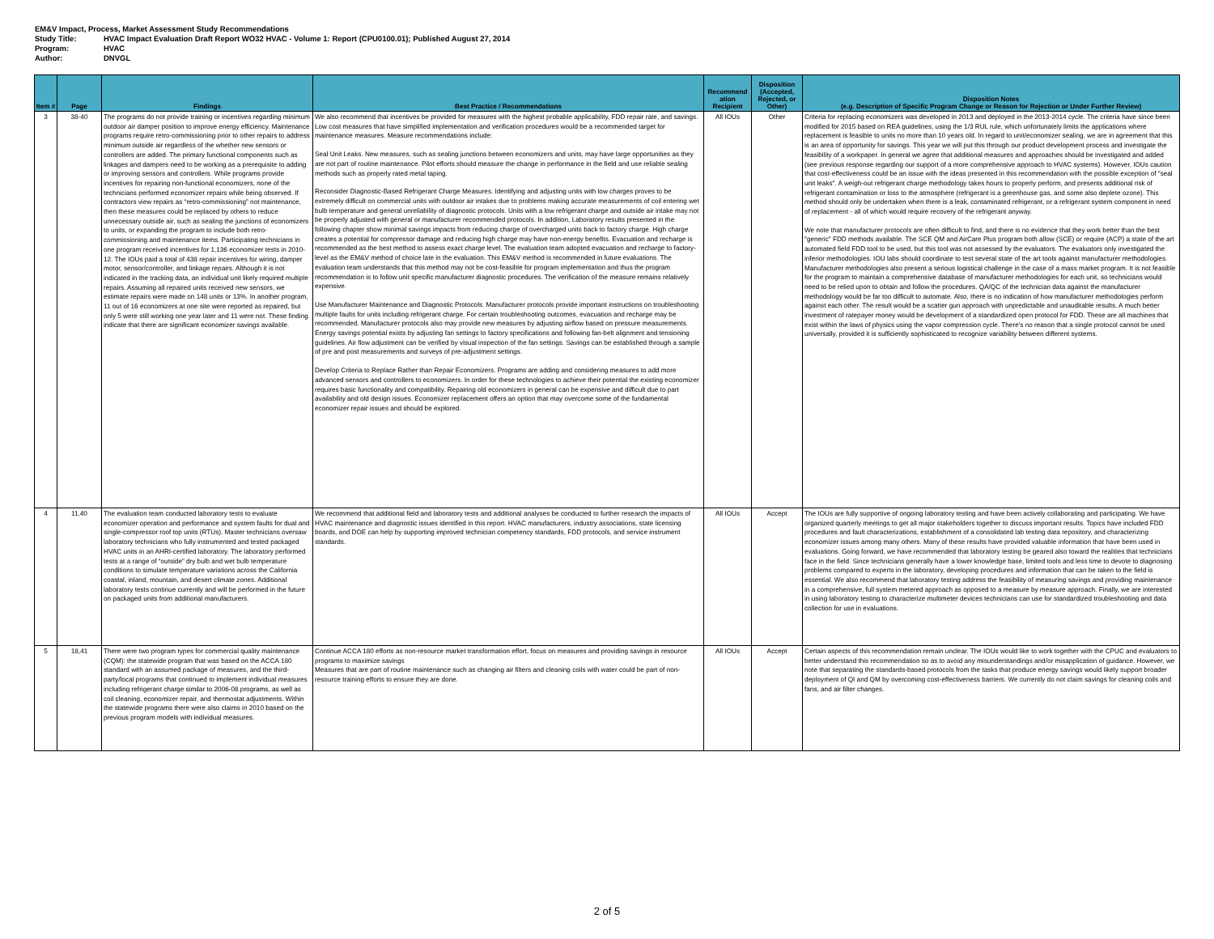EM&V Impact, Process, Market Assessment Study Recommendations
Study Title: HVAC Impact Evaluation Draft Report WO32 HVAC - Volume 1: Report (CPU0100.01); Published August 27, 2014
Program: HVAC
Author: DNVGL
| Item # | Page | Findings | Best Practice / Recommendations | Recommend ation Recipient | Disposition (Accepted, Rejected, or Other) | Disposition Notes (e.g. Description of Specific Program Change or Reason for Rejection or Under Further Review) |
| --- | --- | --- | --- | --- | --- | --- |
| 3 | 38-40 | The programs do not provide training or incentives regarding minimum outdoor air damper position to improve energy efficiency. Maintenance programs require retro-commissioning prior to other repairs to address minimum outside air regardless of the whether new sensors or controllers are added. The primary functional components such as linkages and dampers need to be working as a prerequisite to adding or improving sensors and controllers. While programs provide incentives for repairing non-functional economizers, none of the technicians performed economizer repairs while being observed. If contractors view repairs as “retro-commissioning” not maintenance, then these measures could be replaced by others to reduce unnecessary outside air, such as sealing the junctions of economizers to units, or expanding the program to include both retro-commissioning and maintenance items. Participating technicians in one program received incentives for 1,136 economizer tests in 2010-12. The IOUs paid a total of 438 repair incentives for wiring, damper motor, sensor/controller, and linkage repairs. Although it is not indicated in the tracking data, an individual unit likely required multiple repairs. Assuming all repaired units received new sensors, we estimate repairs were made on 148 units or 13%. In another program, 11 out of 16 economizers at one site were reported as repaired, but only 5 were still working one year later and 11 were not. These finding indicate that there are significant economizer savings available. | We also recommend that incentives be provided for measures with the highest probable applicability, FDD repair rate, and savings. Low cost measures that have simplified implementation and verification procedures would be a recommended target for maintenance measures. Measure recommendations include: Seal Unit Leaks. New measures, such as sealing junctions between economizers and units, may have large opportunities as they are not part of routine maintenance. Pilot efforts should measure the change in performance in the field and use reliable sealing methods such as properly rated metal taping. Reconsider Diagnostic-Based Refrigerant Charge Measures. Identifying and adjusting units with low charges proves to be extremely difficult on commercial units with outdoor air intakes due to problems making accurate measurements of coil entering wet bulb temperature and general unreliability of diagnostic protocols. Units with a low refrigerant charge and outside air intake may not be properly adjusted with general or manufacturer recommended protocols. In addition, Laboratory results presented in the following chapter show minimal savings impacts from reducing charge of overcharged units back to factory charge. High charge creates a potential for compressor damage and reducing high charge may have non-energy benefits. Evacuation and recharge is recommended as the best method to assess exact charge level. The evaluation team adopted evacuation and recharge to factory-level as the EM&V method of choice late in the evaluation. This EM&V method is recommended in future evaluations. The evaluation team understands that this method may not be cost-feasible for program implementation and thus the program recommendation is to follow unit specific manufacturer diagnostic procedures. The verification of the measure remains relatively expensive. Use Manufacturer Maintenance and Diagnostic Protocols. Manufacturer protocols provide important instructions on troubleshooting multiple faults for units including refrigerant charge. For certain troubleshooting outcomes, evacuation and recharge may be recommended. Manufacturer protocols also may provide new measures by adjusting airflow based on pressure measurements. Energy savings potential exists by adjusting fan settings to factory specifications and following fan-belt alignment and tensioning guidelines. Air flow adjustment can be verified by visual inspection of the fan settings. Savings can be established through a sample of pre and post measurements and surveys of pre-adjustment settings. Develop Criteria to Replace Rather than Repair Economizers. Programs are adding and considering measures to add more advanced sensors and controllers to economizers. In order for these technologies to achieve their potential the existing economizer requires basic functionality and compatibility. Repairing old economizers in general can be expensive and difficult due to part availability and old design issues. Economizer replacement offers an option that may overcome some of the fundamental economizer repair issues and should be explored. | All IOUs | Other | Criteria for replacing economizers was developed in 2013 and deployed in the 2013-2014 cycle. The criteria have since been modified for 2015 based on REA guidelines, using the 1/3 RUL rule, which unfortunately limits the applications where replacement is feasible to units no more than 10 years old. In regard to unit/economizer sealing, we are in agreement that this is an area of opportunity for savings. This year we will put this through our product development process and investigate the feasibility of a workpaper. In general we agree that additional measures and approaches should be investigated and added (see previous response regarding our support of a more comprehensive approach to HVAC systems). However, IOUs caution that cost-effectiveness could be an issue with the ideas presented in this recommendation with the possible exception of "seal unit leaks". A weigh-out refrigerant charge methodology takes hours to properly perform, and presents additional risk of refrigerant contamination or loss to the atmosphere (refrigerant is a greenhouse gas, and some also deplete ozone). This method should only be undertaken when there is a leak, contaminated refrigerant, or a refrigerant system component in need of replacement - all of which would require recovery of the refrigerant anyway. We note that manufacturer protocols are often difficult to find, and there is no evidence that they work better than the best "generic" FDD methods available. The SCE QM and AirCare Plus program both allow (SCE) or require (ACP) a state of the art automated field FDD tool to be used, but this tool was not assessed by the evaluators. The evaluators only investigated the inferior methodologies. IOU labs should coordinate to test several state of the art tools against manufacturer methodologies. Manufacturer methodologies also present a serious logistical challenge in the case of a mass market program. It is not feasible for the program to maintain a comprehensive database of manufacturer methodologies for each unit, so technicians would need to be relied upon to obtain and follow the procedures. QA/QC of the technician data against the manufacturer methodology would be far too difficult to automate. Also, there is no indication of how manufacturer methodologies perform against each other. The result would be a scatter gun approach with unpredictable and unauditable results. A much better investment of ratepayer money would be development of a standardized open protocol for FDD. These are all machines that exist within the laws of physics using the vapor compression cycle. There's no reason that a single protocol cannot be used universally, provided it is sufficiently sophisticated to recognize variability between different systems. |
| 4 | 11,40 | The evaluation team conducted laboratory tests to evaluate economizer operation and performance and system faults for dual and single-compressor roof top units (RTUs). Master technicians oversaw laboratory technicians who fully instrumented and tested packaged HVAC units in an AHRI-certified laboratory. The laboratory performed tests at a range of “outside” dry bulb and wet bulb temperature conditions to simulate temperature variations across the California coastal, inland, mountain, and desert climate zones. Additional laboratory tests continue currently and will be performed in the future on packaged units from additional manufacturers. | We recommend that additional field and laboratory tests and additional analyses be conducted to further research the impacts of HVAC maintenance and diagnostic issues identified in this report. HVAC manufacturers, industry associations, state licensing boards, and DOE can help by supporting improved technician competency standards, FDD protocols, and service instrument standards. | All IOUs | Accept | The IOUs are fully supportive of ongoing laboratory testing and have been actively collaborating and participating. We have organized quarterly meetings to get all major stakeholders together to discuss important results. Topics have included FDD procedures and fault characterizations, establishment of a consolidated lab testing data repository, and characterizing economizer issues among many others. Many of these results have provided valuable information that have been used in evaluations. Going forward, we have recommended that laboratory testing be geared also toward the realities that technicians face in the field. Since technicians generally have a lower knowledge base, limited tools and less time to devote to diagnosing problems compared to experts in the laboratory, developing procedures and information that can be taken to the field is essential. We also recommend that laboratory testing address the feasibility of measuring savings and providing maintenance in a comprehensive, full system metered approach as opposed to a measure by measure approach. Finally, we are interested in using laboratory testing to characterize multimeter devices technicians can use for standardized troubleshooting and data collection for use in evaluations. |
| 5 | 18,41 | There were two program types for commercial quality maintenance (CQM): the statewide program that was based on the ACCA 180 standard with an assumed package of measures, and the third-party/local programs that continued to implement individual measures including refrigerant charge similar to 2006-08 programs, as well as coil cleaning, economizer repair, and thermostat adjustments. Within the statewide programs there were also claims in 2010 based on the previous program models with individual measures. | Continue ACCA 180 efforts as non-resource market transformation effort, focus on measures and providing savings in resource programs to maximize savings Measures that are part of routine maintenance such as changing air filters and cleaning coils with water could be part of non-resource training efforts to ensure they are done. | All IOUs | Accept | Certain aspects of this recommendation remain unclear. The IOUs would like to work together with the CPUC and evaluators to better understand this recommendation so as to avoid any misunderstandings and/or misapplication of guidance. However, we note that separating the standards-based protocols from the tasks that produce energy savings would likely support broader deployment of QI and QM by overcoming cost-effectiveness barriers. We currently do not claim savings for cleaning coils and fans, and air filter changes. |
2 of 5